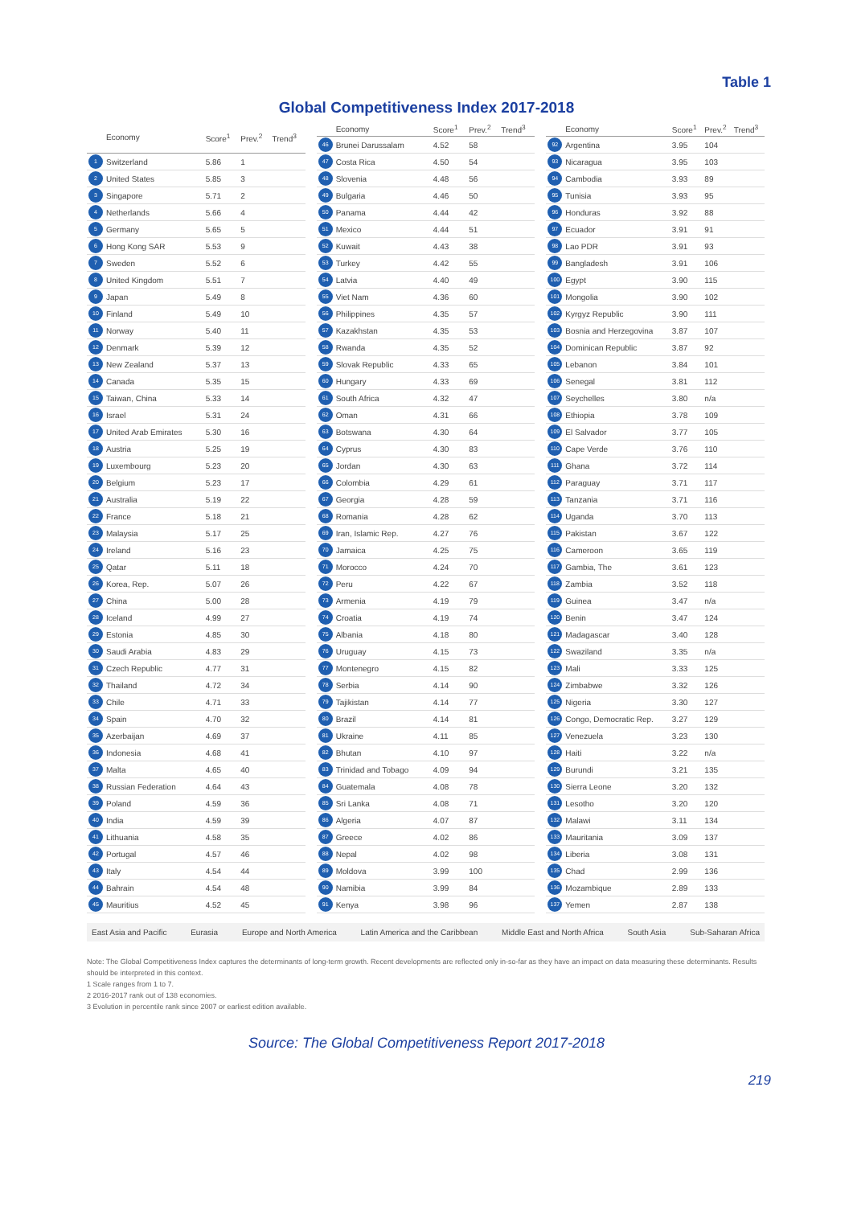Table 1
Global Competitiveness Index 2017-2018
| | Economy | Score<sup>1</sup> | Prev.<sup>2</sup> | Trend<sup>3</sup> |
| --- | --- | --- | --- | --- |
| 1 | Switzerland | 5.86 | 1 | |
| 2 | United States | 5.85 | 3 | |
| 3 | Singapore | 5.71 | 2 | |
| 4 | Netherlands | 5.66 | 4 | |
| 5 | Germany | 5.65 | 5 | |
| 6 | Hong Kong SAR | 5.53 | 9 | |
| 7 | Sweden | 5.52 | 6 | |
| 8 | United Kingdom | 5.51 | 7 | |
| 9 | Japan | 5.49 | 8 | |
| 10 | Finland | 5.49 | 10 | |
| 11 | Norway | 5.40 | 11 | |
| 12 | Denmark | 5.39 | 12 | |
| 13 | New Zealand | 5.37 | 13 | |
| 14 | Canada | 5.35 | 15 | |
| 15 | Taiwan, China | 5.33 | 14 | |
| 16 | Israel | 5.31 | 24 | |
| 17 | United Arab Emirates | 5.30 | 16 | |
| 18 | Austria | 5.25 | 19 | |
| 19 | Luxembourg | 5.23 | 20 | |
| 20 | Belgium | 5.23 | 17 | |
| 21 | Australia | 5.19 | 22 | |
| 22 | France | 5.18 | 21 | |
| 23 | Malaysia | 5.17 | 25 | |
| 24 | Ireland | 5.16 | 23 | |
| 25 | Qatar | 5.11 | 18 | |
| 26 | Korea, Rep. | 5.07 | 26 | |
| 27 | China | 5.00 | 28 | |
| 28 | Iceland | 4.99 | 27 | |
| 29 | Estonia | 4.85 | 30 | |
| 30 | Saudi Arabia | 4.83 | 29 | |
| 31 | Czech Republic | 4.77 | 31 | |
| 32 | Thailand | 4.72 | 34 | |
| 33 | Chile | 4.71 | 33 | |
| 34 | Spain | 4.70 | 32 | |
| 35 | Azerbaijan | 4.69 | 37 | |
| 36 | Indonesia | 4.68 | 41 | |
| 37 | Malta | 4.65 | 40 | |
| 38 | Russian Federation | 4.64 | 43 | |
| 39 | Poland | 4.59 | 36 | |
| 40 | India | 4.59 | 39 | |
| 41 | Lithuania | 4.58 | 35 | |
| 42 | Portugal | 4.57 | 46 | |
| 43 | Italy | 4.54 | 44 | |
| 44 | Bahrain | 4.54 | 48 | |
| 45 | Mauritius | 4.52 | 45 | |
| | Economy | Score<sup>1</sup> | Prev.<sup>2</sup> | Trend<sup>3</sup> |
| --- | --- | --- | --- | --- |
| 46 | Brunei Darussalam | 4.52 | 58 | |
| 47 | Costa Rica | 4.50 | 54 | |
| 48 | Slovenia | 4.48 | 56 | |
| 49 | Bulgaria | 4.46 | 50 | |
| 50 | Panama | 4.44 | 42 | |
| 51 | Mexico | 4.44 | 51 | |
| 52 | Kuwait | 4.43 | 38 | |
| 53 | Turkey | 4.42 | 55 | |
| 54 | Latvia | 4.40 | 49 | |
| 55 | Viet Nam | 4.36 | 60 | |
| 56 | Philippines | 4.35 | 57 | |
| 57 | Kazakhstan | 4.35 | 53 | |
| 58 | Rwanda | 4.35 | 52 | |
| 59 | Slovak Republic | 4.33 | 65 | |
| 60 | Hungary | 4.33 | 69 | |
| 61 | South Africa | 4.32 | 47 | |
| 62 | Oman | 4.31 | 66 | |
| 63 | Botswana | 4.30 | 64 | |
| 64 | Cyprus | 4.30 | 83 | |
| 65 | Jordan | 4.30 | 63 | |
| 66 | Colombia | 4.29 | 61 | |
| 67 | Georgia | 4.28 | 59 | |
| 68 | Romania | 4.28 | 62 | |
| 69 | Iran, Islamic Rep. | 4.27 | 76 | |
| 70 | Jamaica | 4.25 | 75 | |
| 71 | Morocco | 4.24 | 70 | |
| 72 | Peru | 4.22 | 67 | |
| 73 | Armenia | 4.19 | 79 | |
| 74 | Croatia | 4.19 | 74 | |
| 75 | Albania | 4.18 | 80 | |
| 76 | Uruguay | 4.15 | 73 | |
| 77 | Montenegro | 4.15 | 82 | |
| 78 | Serbia | 4.14 | 90 | |
| 79 | Tajikistan | 4.14 | 77 | |
| 80 | Brazil | 4.14 | 81 | |
| 81 | Ukraine | 4.11 | 85 | |
| 82 | Bhutan | 4.10 | 97 | |
| 83 | Trinidad and Tobago | 4.09 | 94 | |
| 84 | Guatemala | 4.08 | 78 | |
| 85 | Sri Lanka | 4.08 | 71 | |
| 86 | Algeria | 4.07 | 87 | |
| 87 | Greece | 4.02 | 86 | |
| 88 | Nepal | 4.02 | 98 | |
| 89 | Moldova | 3.99 | 100 | |
| 90 | Namibia | 3.99 | 84 | |
| 91 | Kenya | 3.98 | 96 | |
| | Economy | Score<sup>1</sup> | Prev.<sup>2</sup> | Trend<sup>3</sup> |
| --- | --- | --- | --- | --- |
| 92 | Argentina | 3.95 | 104 | |
| 93 | Nicaragua | 3.95 | 103 | |
| 94 | Cambodia | 3.93 | 89 | |
| 95 | Tunisia | 3.93 | 95 | |
| 96 | Honduras | 3.92 | 88 | |
| 97 | Ecuador | 3.91 | 91 | |
| 98 | Lao PDR | 3.91 | 93 | |
| 99 | Bangladesh | 3.91 | 106 | |
| 100 | Egypt | 3.90 | 115 | |
| 101 | Mongolia | 3.90 | 102 | |
| 102 | Kyrgyz Republic | 3.90 | 111 | |
| 103 | Bosnia and Herzegovina | 3.87 | 107 | |
| 104 | Dominican Republic | 3.87 | 92 | |
| 105 | Lebanon | 3.84 | 101 | |
| 106 | Senegal | 3.81 | 112 | |
| 107 | Seychelles | 3.80 | n/a | |
| 108 | Ethiopia | 3.78 | 109 | |
| 109 | El Salvador | 3.77 | 105 | |
| 110 | Cape Verde | 3.76 | 110 | |
| 111 | Ghana | 3.72 | 114 | |
| 112 | Paraguay | 3.71 | 117 | |
| 113 | Tanzania | 3.71 | 116 | |
| 114 | Uganda | 3.70 | 113 | |
| 115 | Pakistan | 3.67 | 122 | |
| 116 | Cameroon | 3.65 | 119 | |
| 117 | Gambia, The | 3.61 | 123 | |
| 118 | Zambia | 3.52 | 118 | |
| 119 | Guinea | 3.47 | n/a | |
| 120 | Benin | 3.47 | 124 | |
| 121 | Madagascar | 3.40 | 128 | |
| 122 | Swaziland | 3.35 | n/a | |
| 123 | Mali | 3.33 | 125 | |
| 124 | Zimbabwe | 3.32 | 126 | |
| 125 | Nigeria | 3.30 | 127 | |
| 126 | Congo, Democratic Rep. | 3.27 | 129 | |
| 127 | Venezuela | 3.23 | 130 | |
| 128 | Haiti | 3.22 | n/a | |
| 129 | Burundi | 3.21 | 135 | |
| 130 | Sierra Leone | 3.20 | 132 | |
| 131 | Lesotho | 3.20 | 120 | |
| 132 | Malawi | 3.11 | 134 | |
| 133 | Mauritania | 3.09 | 137 | |
| 134 | Liberia | 3.08 | 131 | |
| 135 | Chad | 2.99 | 136 | |
| 136 | Mozambique | 2.89 | 133 | |
| 137 | Yemen | 2.87 | 138 | |
East Asia and Pacific Eurasia Europe and North America Latin America and the Caribbean Middle East and North Africa South Asia Sub-Saharan Africa
Note: The Global Competitiveness Index captures the determinants of long-term growth. Recent developments are reflected only in-so-far as they have an impact on data measuring these determinants. Results should be interpreted in this context.
1 Scale ranges from 1 to 7.
2 2016-2017 rank out of 138 economies.
3 Evolution in percentile rank since 2007 or earliest edition available.
Source: The Global Competitiveness Report 2017-2018
219